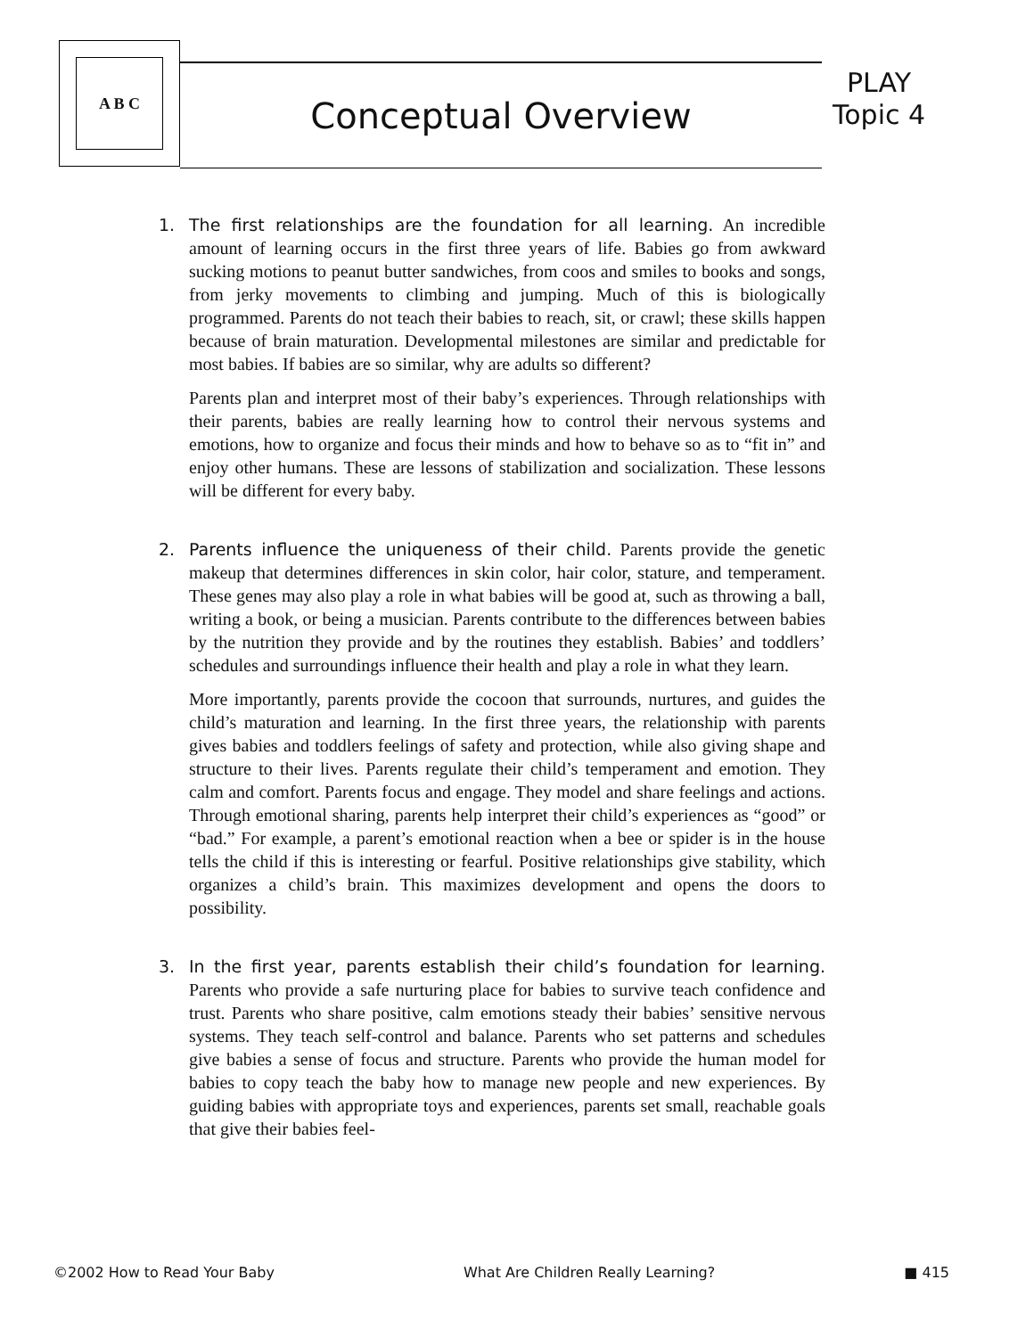A B C
Conceptual Overview
PLAY
Topic 4
1. The first relationships are the foundation for all learning. An incredible amount of learning occurs in the first three years of life. Babies go from awkward sucking motions to peanut butter sandwiches, from coos and smiles to books and songs, from jerky movements to climbing and jumping. Much of this is biologically programmed. Parents do not teach their babies to reach, sit, or crawl; these skills happen because of brain maturation. Developmental milestones are similar and predictable for most babies. If babies are so similar, why are adults so different?
Parents plan and interpret most of their baby’s experiences. Through relationships with their parents, babies are really learning how to control their nervous systems and emotions, how to organize and focus their minds and how to behave so as to “fit in” and enjoy other humans. These are lessons of stabilization and socialization. These lessons will be different for every baby.
2. Parents influence the uniqueness of their child. Parents provide the genetic makeup that determines differences in skin color, hair color, stature, and temperament. These genes may also play a role in what babies will be good at, such as throwing a ball, writing a book, or being a musician. Parents contribute to the differences between babies by the nutrition they provide and by the routines they establish. Babies’ and toddlers’ schedules and surroundings influence their health and play a role in what they learn.
More importantly, parents provide the cocoon that surrounds, nurtures, and guides the child’s maturation and learning. In the first three years, the relationship with parents gives babies and toddlers feelings of safety and protection, while also giving shape and structure to their lives. Parents regulate their child’s temperament and emotion. They calm and comfort. Parents focus and engage. They model and share feelings and actions. Through emotional sharing, parents help interpret their child’s experiences as “good” or “bad.” For example, a parent’s emotional reaction when a bee or spider is in the house tells the child if this is interesting or fearful. Positive relationships give stability, which organizes a child’s brain. This maximizes development and opens the doors to possibility.
3. In the first year, parents establish their child’s foundation for learning. Parents who provide a safe nurturing place for babies to survive teach confidence and trust. Parents who share positive, calm emotions steady their babies’ sensitive nervous systems. They teach self-control and balance. Parents who set patterns and schedules give babies a sense of focus and structure. Parents who provide the human model for babies to copy teach the baby how to manage new people and new experiences. By guiding babies with appropriate toys and experiences, parents set small, reachable goals that give their babies feel-
©2002 How to Read Your Baby What Are Children Really Learning? ■ 415